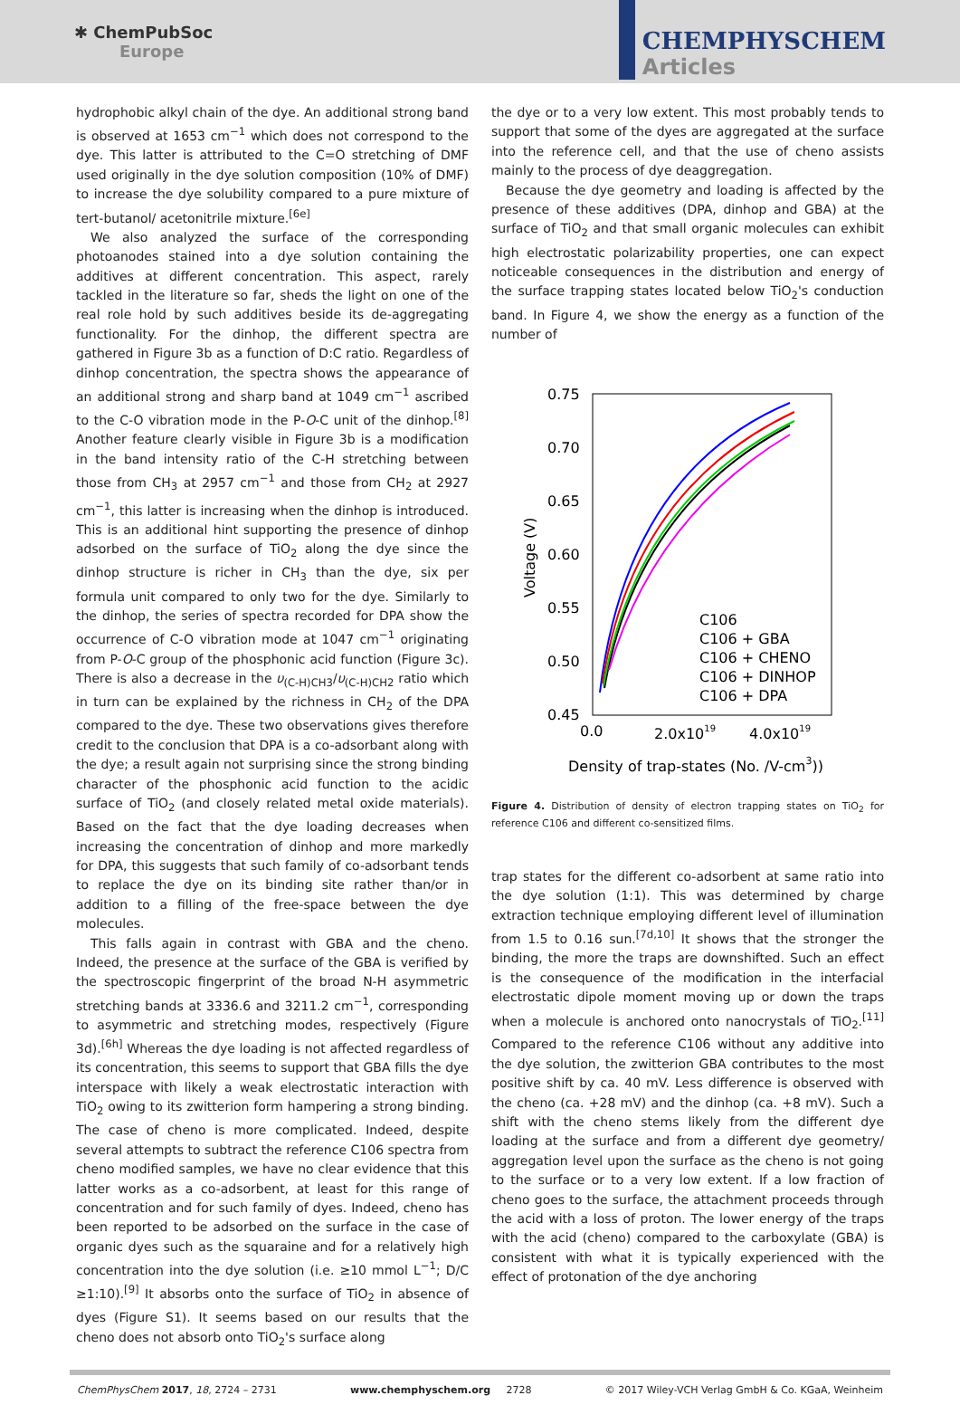✱ ChemPubSoc
Europe
CHEMPHYSCHEM
Articles
hydrophobic alkyl chain of the dye. An additional strong band is observed at 1653 cm<sup>−1</sup> which does not correspond to the dye. This latter is attributed to the C=O stretching of DMF used originally in the dye solution composition (10% of DMF) to increase the dye solubility compared to a pure mixture of tert-butanol/ acetonitrile mixture.<sup>[6e]</sup>
We also analyzed the surface of the corresponding photoanodes stained into a dye solution containing the additives at different concentration. This aspect, rarely tackled in the literature so far, sheds the light on one of the real role hold by such additives beside its de-aggregating functionality. For the dinhop, the different spectra are gathered in Figure 3b as a function of D:C ratio. Regardless of dinhop concentration, the spectra shows the appearance of an additional strong and sharp band at 1049 cm<sup>−1</sup> ascribed to the C-O vibration mode in the P-O-C unit of the dinhop.<sup>[8]</sup> Another feature clearly visible in Figure 3b is a modification in the band intensity ratio of the C-H stretching between those from CH<sub>3</sub> at 2957 cm<sup>−1</sup> and those from CH<sub>2</sub> at 2927 cm<sup>−1</sup>, this latter is increasing when the dinhop is introduced. This is an additional hint supporting the presence of dinhop adsorbed on the surface of TiO<sub>2</sub> along the dye since the dinhop structure is richer in CH<sub>3</sub> than the dye, six per formula unit compared to only two for the dye. Similarly to the dinhop, the series of spectra recorded for DPA show the occurrence of C-O vibration mode at 1047 cm<sup>−1</sup> originating from P-O-C group of the phosphonic acid function (Figure 3c). There is also a decrease in the υ<sub>(C-H)CH3</sub>/υ<sub>(C-H)CH2</sub> ratio which in turn can be explained by the richness in CH<sub>2</sub> of the DPA compared to the dye. These two observations gives therefore credit to the conclusion that DPA is a co-adsorbant along with the dye; a result again not surprising since the strong binding character of the phosphonic acid function to the acidic surface of TiO<sub>2</sub> (and closely related metal oxide materials). Based on the fact that the dye loading decreases when increasing the concentration of dinhop and more markedly for DPA, this suggests that such family of co-adsorbant tends to replace the dye on its binding site rather than/or in addition to a filling of the free-space between the dye molecules.
This falls again in contrast with GBA and the cheno. Indeed, the presence at the surface of the GBA is verified by the spectroscopic fingerprint of the broad N-H asymmetric stretching bands at 3336.6 and 3211.2 cm<sup>−1</sup>, corresponding to asymmetric and stretching modes, respectively (Figure 3d).<sup>[6h]</sup> Whereas the dye loading is not affected regardless of its concentration, this seems to support that GBA fills the dye interspace with likely a weak electrostatic interaction with TiO<sub>2</sub> owing to its zwitterion form hampering a strong binding. The case of cheno is more complicated. Indeed, despite several attempts to subtract the reference C106 spectra from cheno modified samples, we have no clear evidence that this latter works as a co-adsorbent, at least for this range of concentration and for such family of dyes. Indeed, cheno has been reported to be adsorbed on the surface in the case of organic dyes such as the squaraine and for a relatively high concentration into the dye solution (i.e. ≥10 mmol L<sup>−1</sup>; D/C ≥1:10).<sup>[9]</sup> It absorbs onto the surface of TiO<sub>2</sub> in absence of dyes (Figure S1). It seems based on our results that the cheno does not absorb onto TiO<sub>2</sub>'s surface along
the dye or to a very low extent. This most probably tends to support that some of the dyes are aggregated at the surface into the reference cell, and that the use of cheno assists mainly to the process of dye deaggregation.
Because the dye geometry and loading is affected by the presence of these additives (DPA, dinhop and GBA) at the surface of TiO<sub>2</sub> and that small organic molecules can exhibit high electrostatic polarizability properties, one can expect noticeable consequences in the distribution and energy of the surface trapping states located below TiO<sub>2</sub>'s conduction band. In Figure 4, we show the energy as a function of the number of
0.75
0.70
0.65
0.60
0.55
0.50
0.45
0.0
2.0x1019
4.0x1019
Voltage (V)
Density of trap-states (No. /V-cm3))
C106
C106 + GBA
C106 + CHENO
C106 + DINHOP
C106 + DPA
Figure 4. Distribution of density of electron trapping states on TiO<sub>2</sub> for reference C106 and different co-sensitized films.
trap states for the different co-adsorbent at same ratio into the dye solution (1:1). This was determined by charge extraction technique employing different level of illumination from 1.5 to 0.16 sun.<sup>[7d,10]</sup> It shows that the stronger the binding, the more the traps are downshifted. Such an effect is the consequence of the modification in the interfacial electrostatic dipole moment moving up or down the traps when a molecule is anchored onto nanocrystals of TiO<sub>2</sub>.<sup>[11]</sup> Compared to the reference C106 without any additive into the dye solution, the zwitterion GBA contributes to the most positive shift by ca. 40 mV. Less difference is observed with the cheno (ca. +28 mV) and the dinhop (ca. +8 mV). Such a shift with the cheno stems likely from the different dye loading at the surface and from a different dye geometry/ aggregation level upon the surface as the cheno is not going to the surface or to a very low extent. If a low fraction of cheno goes to the surface, the attachment proceeds through the acid with a loss of proton. The lower energy of the traps with the acid (cheno) compared to the carboxylate (GBA) is consistent with what it is typically experienced with the effect of protonation of the dye anchoring
ChemPhysChem 2017, 18, 2724 – 2731 www.chemphyschem.org 2728 © 2017 Wiley-VCH Verlag GmbH & Co. KGaA, Weinheim